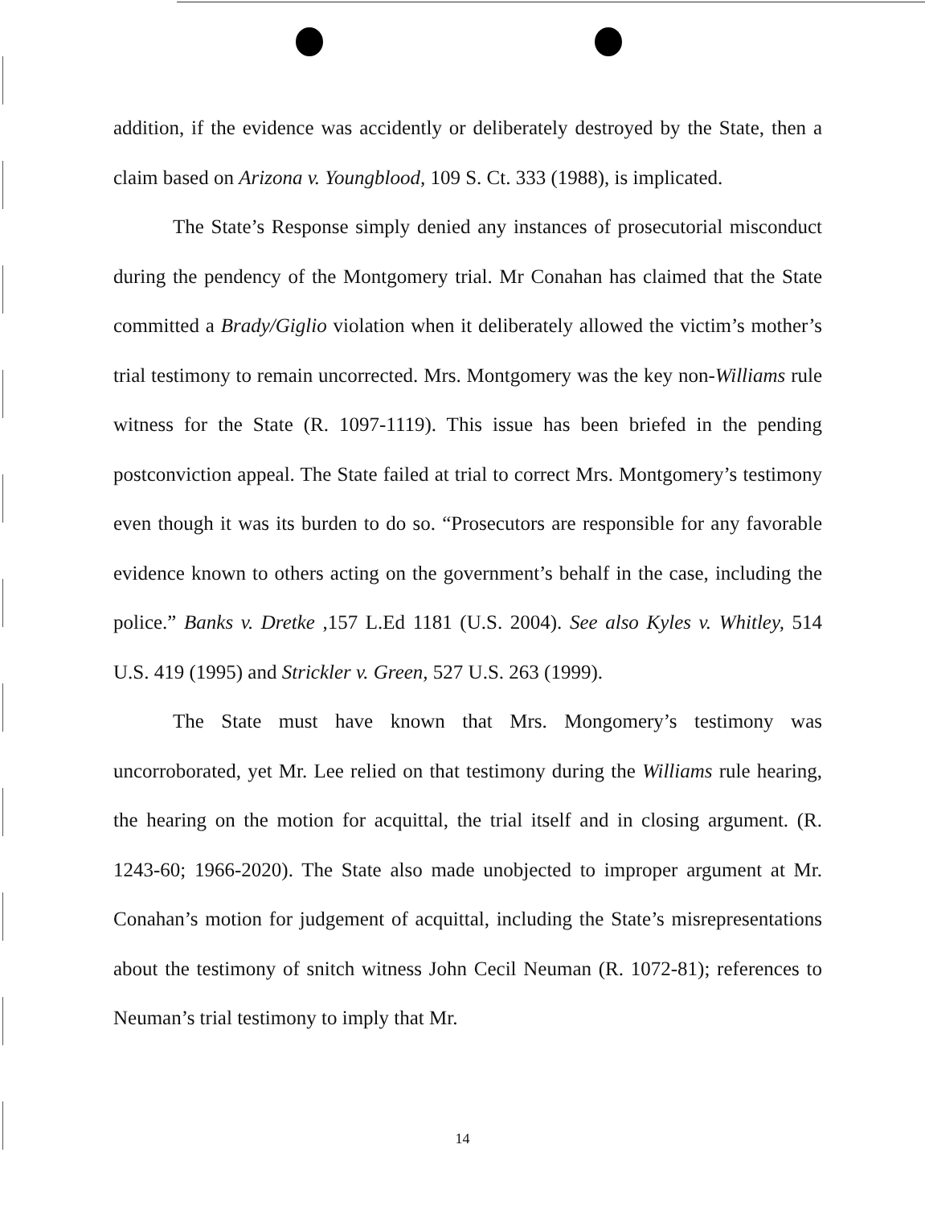addition, if the evidence was accidently or deliberately destroyed by the State, then a claim based on Arizona v. Youngblood, 109 S. Ct. 333 (1988), is implicated.
The State’s Response simply denied any instances of prosecutorial misconduct during the pendency of the Montgomery trial. Mr Conahan has claimed that the State committed a Brady/Giglio violation when it deliberately allowed the victim’s mother’s trial testimony to remain uncorrected. Mrs. Montgomery was the key non-Williams rule witness for the State (R. 1097-1119). This issue has been briefed in the pending postconviction appeal. The State failed at trial to correct Mrs. Montgomery’s testimony even though it was its burden to do so. “Prosecutors are responsible for any favorable evidence known to others acting on the government’s behalf in the case, including the police.” Banks v. Dretke ,157 L.Ed 1181 (U.S. 2004). See also Kyles v. Whitley, 514 U.S. 419 (1995) and Strickler v. Green, 527 U.S. 263 (1999).
The State must have known that Mrs. Mongomery’s testimony was uncorroborated, yet Mr. Lee relied on that testimony during the Williams rule hearing, the hearing on the motion for acquittal, the trial itself and in closing argument. (R. 1243-60; 1966-2020). The State also made unobjected to improper argument at Mr. Conahan’s motion for judgement of acquittal, including the State’s misrepresentations about the testimony of snitch witness John Cecil Neuman (R. 1072-81); references to Neuman’s trial testimony to imply that Mr.
14